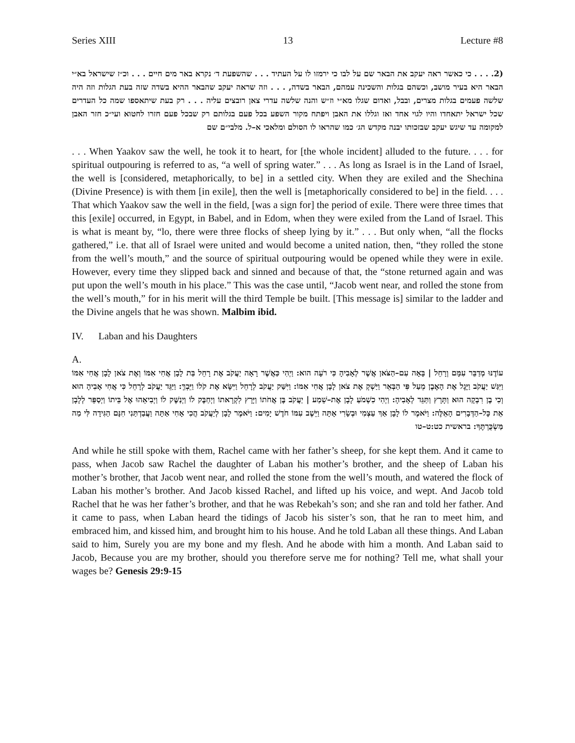Series XIII 13 Lecture #8
(2. . . . כי כאשר ראה יעקב את הבאר שם על לבו כי ירמזו לו על העתיד . . . שהשפעת ד׳ נקרא באר מים חיים . . . וכ״ז שישראל בא״י הבאר היא בעיר מושב, וכשהם בגלות והשכינה עמהם, הבאר בשדה, . . . וזה שראה יעקב שהבאר ההיא בשדה שזה בעת הגלות וזה היה שלשה פעמים בגלות מצרים, ובבל, ואדום שגלו מא״י וז״ש והנה שלשה עדרי צאן רובצים עליה . . . רק בעת שיתאספו שמה כל העדרים שכל ישראל יתאחדו והיו לגוי אחד ואז וגללו את האבן ויפתח מקור השפע בכל פעם בגלותם רק שבכל פעם חזרו לחטוא ועי״כ חזר האבן למקומה עד שיגש יעקב שבזכותו יבנה מקדש הג׳ כמו שהראו לו הסולם ומלאכי א–ל. מלבי״ם שם
. . . When Yaakov saw the well, he took it to heart, for [the whole incident] alluded to the future. . . . for spiritual outpouring is referred to as, “a well of spring water.” . . . As long as Israel is in the Land of Israel, the well is [considered, metaphorically, to be] in a settled city. When they are exiled and the Shechina (Divine Presence) is with them [in exile], then the well is [metaphorically considered to be] in the field. . . . That which Yaakov saw the well in the field, [was a sign for] the period of exile. There were three times that this [exile] occurred, in Egypt, in Babel, and in Edom, when they were exiled from the Land of Israel. This is what is meant by, “lo, there were three flocks of sheep lying by it.” . . . But only when, “all the flocks gathered,” i.e. that all of Israel were united and would become a united nation, then, “they rolled the stone from the well’s mouth,” and the source of spiritual outpouring would be opened while they were in exile. However, every time they slipped back and sinned and because of that, the “stone returned again and was put upon the well’s mouth in his place.” This was the case until, “Jacob went near, and rolled the stone from the well’s mouth,” for in his merit will the third Temple be built. [This message is] similar to the ladder and the Divine angels that he was shown. Malbim ibid.
IV. Laban and his Daughters
A.
עוֹדֶנּוּ מְדַבֵּר עִמָּם וְרָחֵל | בָּאָה עִם–הַצֹּאן אֲשֶׁר לְאָבִיהָ כִּי רֹעָה הוא: וַיְהִי כַּאֲשֶׁר רָאָה יַעֲקֹב אֶת רָחֵל בַּת לָבָן אֲחִי אִמּוֹ וְאֶת צֹאן לָבָן אֲחִי אִמּוֹ וַיִּגַּשׁ יַעֲקֹב וַיָּגֶל אֶת הָאֶבֶן מֵעַל פִּי הַבְּאֵר וַיַּשְׁקְ אֶת צֹאן לָבָן אֲחִי אִמּוֹ: וַיִּשַּׁק יַעֲקֹב לְרָחֵל וַיִּשָּׂא אֶת קֹלוֹ וַיֵּבְךְּ: וַיַּגֵּד יַעֲקֹב לְרָחֵל כִּי אֲחִי אָבִיהָ הוּא וְכִי בֶן רִבְקָה הוּא וַתָּרָץ וַתַּגֵּד לְאָבִיהָ: וַיְהִי כִשְׁמֹעַ לָבָן אֶת–שֵׁמַע | יַעֲקֹב בֶּן אֲחֹתוֹ וַיָּרָץ לִקְרָאתוֹ וַיְחַבֶּק לוֹ וַיְנַשֶּׁק לוֹ וַיְבִיאֵהוּ אֶל בֵּיתוֹ וַיְסַפֵּר לְלָבָן אֵת כָּל–הַדְּבָרִים הָאֵלֶּה: וַיֹּאמֶר לוֹ לָבָן אַךְ עַצְמִי וּבְשָׂרִי אָתָּה וַיֵּשֶׁב עִמּוֹ חֹדֶשׁ יָמִים: וַיֹּאמֶר לָבָן לְיַעֲקֹב הֲכִי אָחִי אַתָּה וַעֲבַדְתַּנִי חִנָּם הַגִּידָה לִּי מַה מַּשְׂכֻּרְתֶּךָ: בראשית כט:ט–טו
And while he still spoke with them, Rachel came with her father’s sheep, for she kept them. And it came to pass, when Jacob saw Rachel the daughter of Laban his mother’s brother, and the sheep of Laban his mother’s brother, that Jacob went near, and rolled the stone from the well’s mouth, and watered the flock of Laban his mother’s brother. And Jacob kissed Rachel, and lifted up his voice, and wept. And Jacob told Rachel that he was her father’s brother, and that he was Rebekah’s son; and she ran and told her father. And it came to pass, when Laban heard the tidings of Jacob his sister’s son, that he ran to meet him, and embraced him, and kissed him, and brought him to his house. And he told Laban all these things. And Laban said to him, Surely you are my bone and my flesh. And he abode with him a month. And Laban said to Jacob, Because you are my brother, should you therefore serve me for nothing? Tell me, what shall your wages be? Genesis 29:9-15